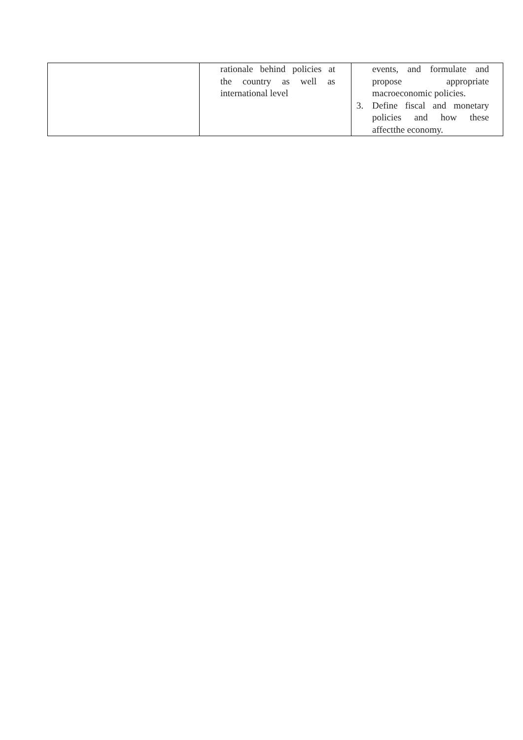| | rationale behind policies at the country as well as international level | events, and formulate and propose appropriate macroeconomic policies. 3. Define fiscal and monetary policies and how these affectthe economy. |